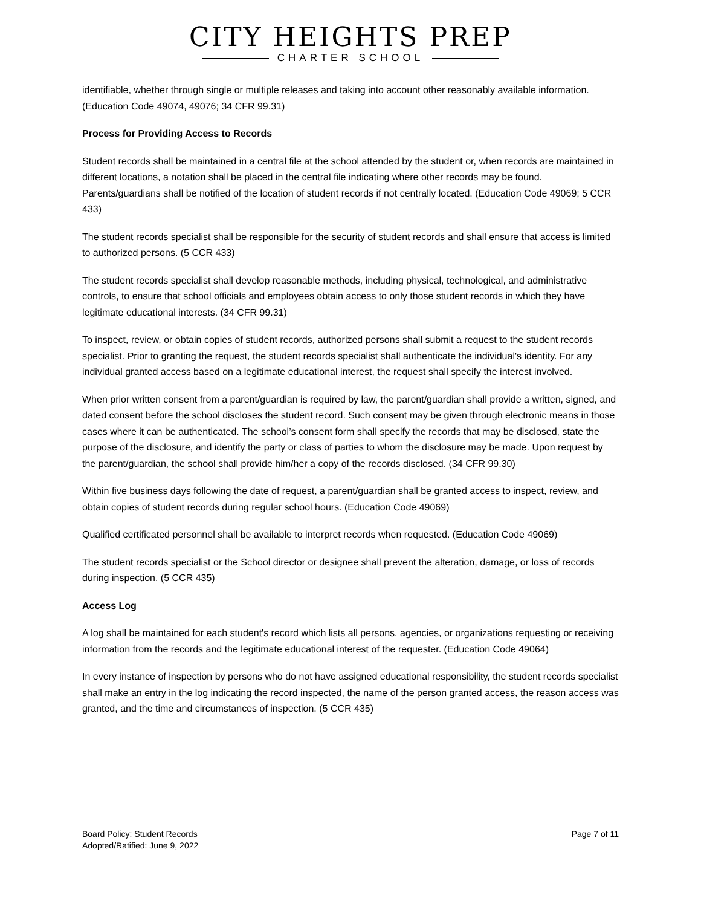CITY HEIGHTS PREP
CHARTER SCHOOL
identifiable, whether through single or multiple releases and taking into account other reasonably available information. (Education Code 49074, 49076; 34 CFR 99.31)
Process for Providing Access to Records
Student records shall be maintained in a central file at the school attended by the student or, when records are maintained in different locations, a notation shall be placed in the central file indicating where other records may be found. Parents/guardians shall be notified of the location of student records if not centrally located. (Education Code 49069; 5 CCR 433)
The student records specialist shall be responsible for the security of student records and shall ensure that access is limited to authorized persons. (5 CCR 433)
The student records specialist shall develop reasonable methods, including physical, technological, and administrative controls, to ensure that school officials and employees obtain access to only those student records in which they have legitimate educational interests. (34 CFR 99.31)
To inspect, review, or obtain copies of student records, authorized persons shall submit a request to the student records specialist. Prior to granting the request, the student records specialist shall authenticate the individual's identity. For any individual granted access based on a legitimate educational interest, the request shall specify the interest involved.
When prior written consent from a parent/guardian is required by law, the parent/guardian shall provide a written, signed, and dated consent before the school discloses the student record. Such consent may be given through electronic means in those cases where it can be authenticated. The school’s consent form shall specify the records that may be disclosed, state the purpose of the disclosure, and identify the party or class of parties to whom the disclosure may be made. Upon request by the parent/guardian, the school shall provide him/her a copy of the records disclosed. (34 CFR 99.30)
Within five business days following the date of request, a parent/guardian shall be granted access to inspect, review, and obtain copies of student records during regular school hours. (Education Code 49069)
Qualified certificated personnel shall be available to interpret records when requested. (Education Code 49069)
The student records specialist or the School director or designee shall prevent the alteration, damage, or loss of records during inspection. (5 CCR 435)
Access Log
A log shall be maintained for each student's record which lists all persons, agencies, or organizations requesting or receiving information from the records and the legitimate educational interest of the requester. (Education Code 49064)
In every instance of inspection by persons who do not have assigned educational responsibility, the student records specialist shall make an entry in the log indicating the record inspected, the name of the person granted access, the reason access was granted, and the time and circumstances of inspection. (5 CCR 435)
Board Policy: Student Records
Adopted/Ratified: June 9, 2022
Page 7 of 11